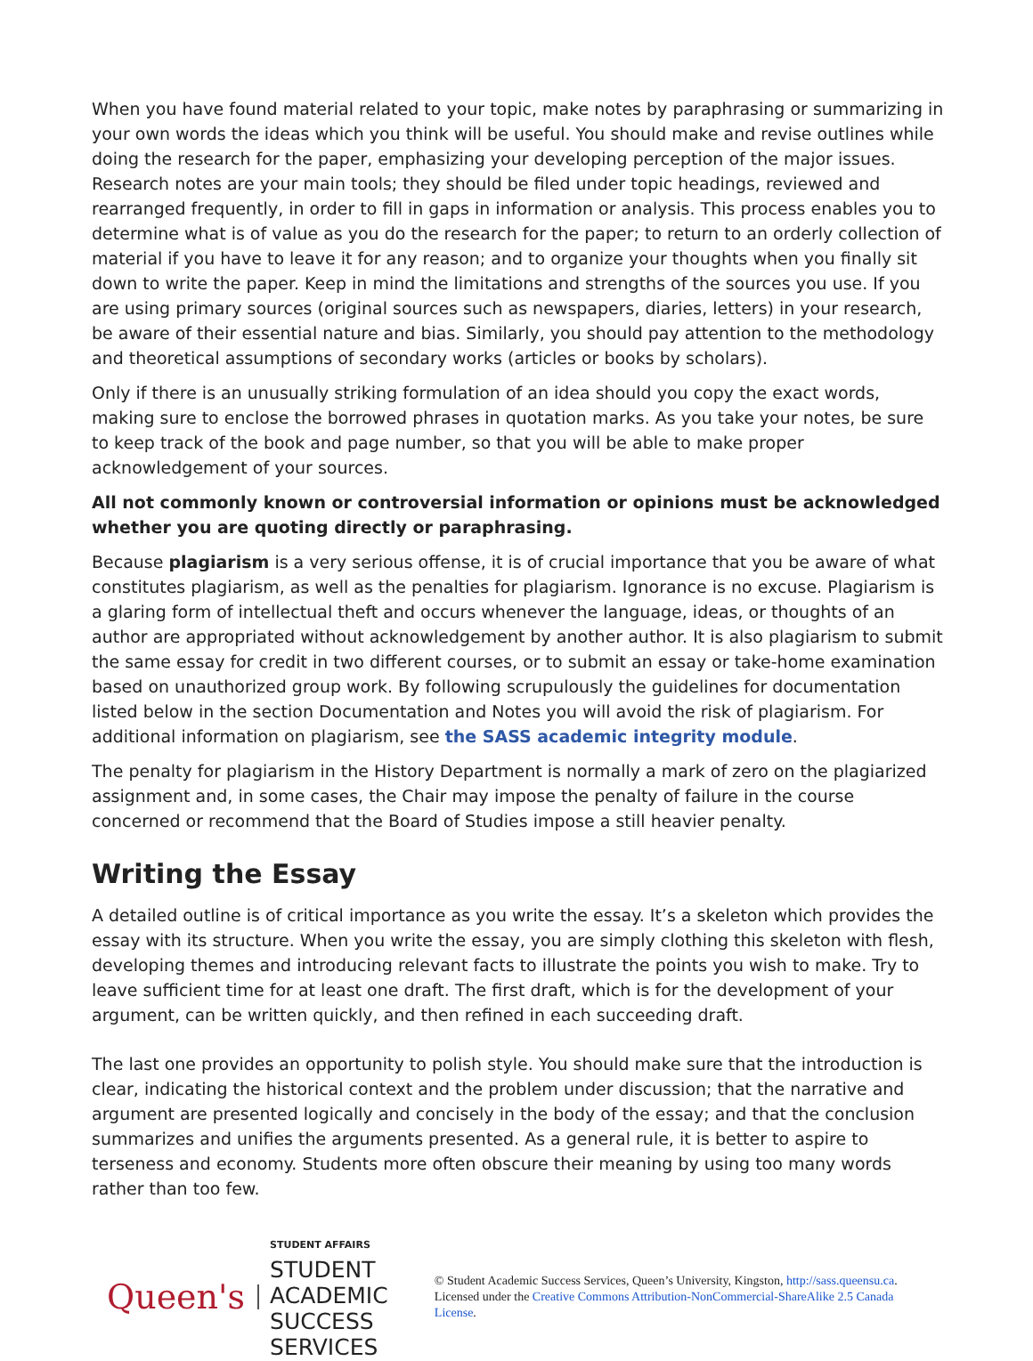When you have found material related to your topic, make notes by paraphrasing or summarizing in your own words the ideas which you think will be useful. You should make and revise outlines while doing the research for the paper, emphasizing your developing perception of the major issues. Research notes are your main tools; they should be filed under topic headings, reviewed and rearranged frequently, in order to fill in gaps in information or analysis. This process enables you to determine what is of value as you do the research for the paper; to return to an orderly collection of material if you have to leave it for any reason; and to organize your thoughts when you finally sit down to write the paper. Keep in mind the limitations and strengths of the sources you use. If you are using primary sources (original sources such as newspapers, diaries, letters) in your research, be aware of their essential nature and bias. Similarly, you should pay attention to the methodology and theoretical assumptions of secondary works (articles or books by scholars).
Only if there is an unusually striking formulation of an idea should you copy the exact words, making sure to enclose the borrowed phrases in quotation marks. As you take your notes, be sure to keep track of the book and page number, so that you will be able to make proper acknowledgement of your sources.
All not commonly known or controversial information or opinions must be acknowledged whether you are quoting directly or paraphrasing.
Because plagiarism is a very serious offense, it is of crucial importance that you be aware of what constitutes plagiarism, as well as the penalties for plagiarism. Ignorance is no excuse. Plagiarism is a glaring form of intellectual theft and occurs whenever the language, ideas, or thoughts of an author are appropriated without acknowledgement by another author. It is also plagiarism to submit the same essay for credit in two different courses, or to submit an essay or take-home examination based on unauthorized group work. By following scrupulously the guidelines for documentation listed below in the section Documentation and Notes you will avoid the risk of plagiarism. For additional information on plagiarism, see the SASS academic integrity module.
The penalty for plagiarism in the History Department is normally a mark of zero on the plagiarized assignment and, in some cases, the Chair may impose the penalty of failure in the course concerned or recommend that the Board of Studies impose a still heavier penalty.
Writing the Essay
A detailed outline is of critical importance as you write the essay. It’s a skeleton which provides the essay with its structure. When you write the essay, you are simply clothing this skeleton with flesh, developing themes and introducing relevant facts to illustrate the points you wish to make. Try to leave sufficient time for at least one draft. The first draft, which is for the development of your argument, can be written quickly, and then refined in each succeeding draft.
The last one provides an opportunity to polish style. You should make sure that the introduction is clear, indicating the historical context and the problem under discussion; that the narrative and argument are presented logically and concisely in the body of the essay; and that the conclusion summarizes and unifies the arguments presented. As a general rule, it is better to aspire to terseness and economy. Students more often obscure their meaning by using too many words rather than too few.
Queen's
STUDENT AFFAIRS
STUDENT ACADEMIC
SUCCESS SERVICES
© Student Academic Success Services, Queen’s University, Kingston, http://sass.queensu.ca. Licensed under the Creative Commons Attribution-NonCommercial-ShareAlike 2.5 Canada License.